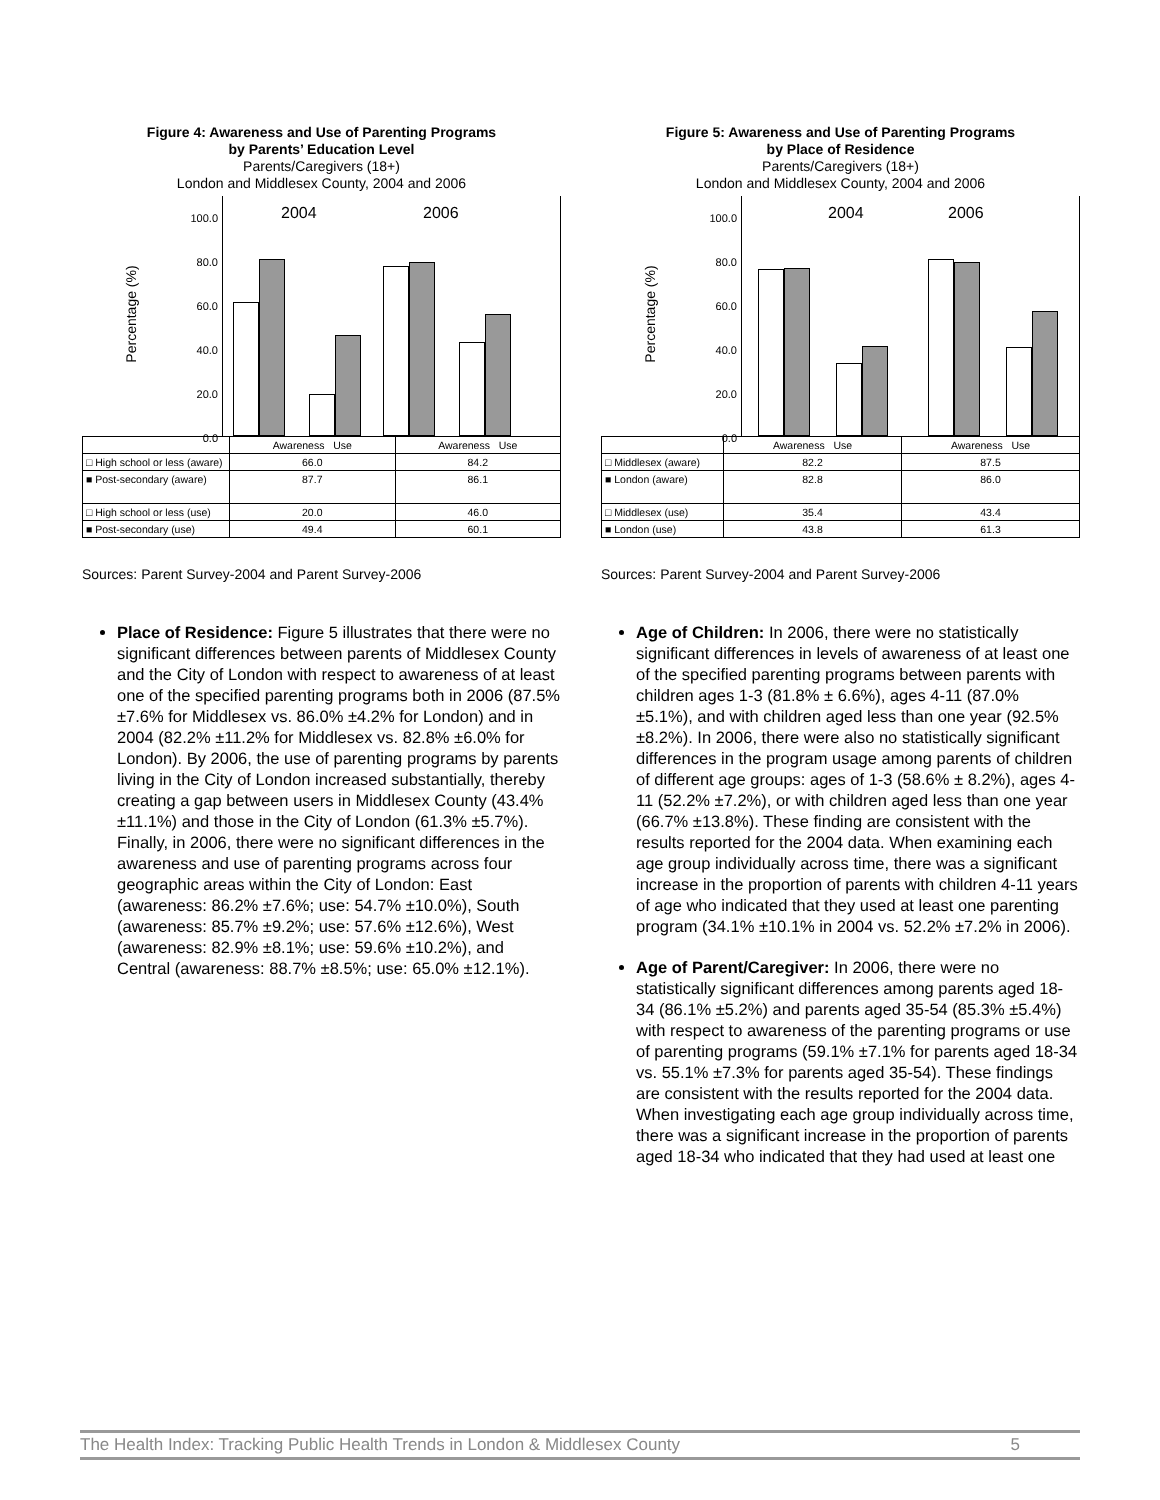Figure 4: Awareness and Use of Parenting Programs
by Parents’ Education Level
Parents/Caregivers (18+)
London and Middlesex County, 2004 and 2006
Percentage (%)
100.0
80.0
60.0
40.0
20.0
0.0
2004 2006
| | Awareness Use | Awareness Use |
| □ High school or less (aware) | 66.0 | 84.2 |
| ■ Post-secondary (aware) | 87.7 | 86.1 |
| □ High school or less (use) | 20.0 | 46.0 |
| ■ Post-secondary (use) | 49.4 | 60.1 |
Sources: Parent Survey-2004 and Parent Survey-2006
Place of Residence: Figure 5 illustrates that there were no significant differences between parents of Middlesex County and the City of London with respect to awareness of at least one of the specified parenting programs both in 2006 (87.5% ±7.6% for Middlesex vs. 86.0% ±4.2% for London) and in 2004 (82.2% ±11.2% for Middlesex vs. 82.8% ±6.0% for London). By 2006, the use of parenting programs by parents living in the City of London increased substantially, thereby creating a gap between users in Middlesex County (43.4% ±11.1%) and those in the City of London (61.3% ±5.7%). Finally, in 2006, there were no significant differences in the awareness and use of parenting programs across four geographic areas within the City of London: East (awareness: 86.2% ±7.6%; use: 54.7% ±10.0%), South (awareness: 85.7% ±9.2%; use: 57.6% ±12.6%), West (awareness: 82.9% ±8.1%; use: 59.6% ±10.2%), and Central (awareness: 88.7% ±8.5%; use: 65.0% ±12.1%).
Figure 5: Awareness and Use of Parenting Programs
by Place of Residence
Parents/Caregivers (18+)
London and Middlesex County, 2004 and 2006
Percentage (%)
100.0
80.0
60.0
40.0
20.0
0.0
2004 2006
| | Awareness Use | Awareness Use |
| □ Middlesex (aware) | 82.2 | 87.5 |
| ■ London (aware) | 82.8 | 86.0 |
| □ Middlesex (use) | 35.4 | 43.4 |
| ■ London (use) | 43.8 | 61.3 |
Sources: Parent Survey-2004 and Parent Survey-2006
Age of Children: In 2006, there were no statistically significant differences in levels of awareness of at least one of the specified parenting programs between parents with children ages 1-3 (81.8% ± 6.6%), ages 4-11 (87.0% ±5.1%), and with children aged less than one year (92.5% ±8.2%). In 2006, there were also no statistically significant differences in the program usage among parents of children of different age groups: ages of 1-3 (58.6% ± 8.2%), ages 4-11 (52.2% ±7.2%), or with children aged less than one year (66.7% ±13.8%). These finding are consistent with the results reported for the 2004 data. When examining each age group individually across time, there was a significant increase in the proportion of parents with children 4-11 years of age who indicated that they used at least one parenting program (34.1% ±10.1% in 2004 vs. 52.2% ±7.2% in 2006).
Age of Parent/Caregiver: In 2006, there were no statistically significant differences among parents aged 18-34 (86.1% ±5.2%) and parents aged 35-54 (85.3% ±5.4%) with respect to awareness of the parenting programs or use of parenting programs (59.1% ±7.1% for parents aged 18-34 vs. 55.1% ±7.3% for parents aged 35-54). These findings are consistent with the results reported for the 2004 data. When investigating each age group individually across time, there was a significant increase in the proportion of parents aged 18-34 who indicated that they had used at least one
The Health Index: Tracking Public Health Trends in London & Middlesex County 5